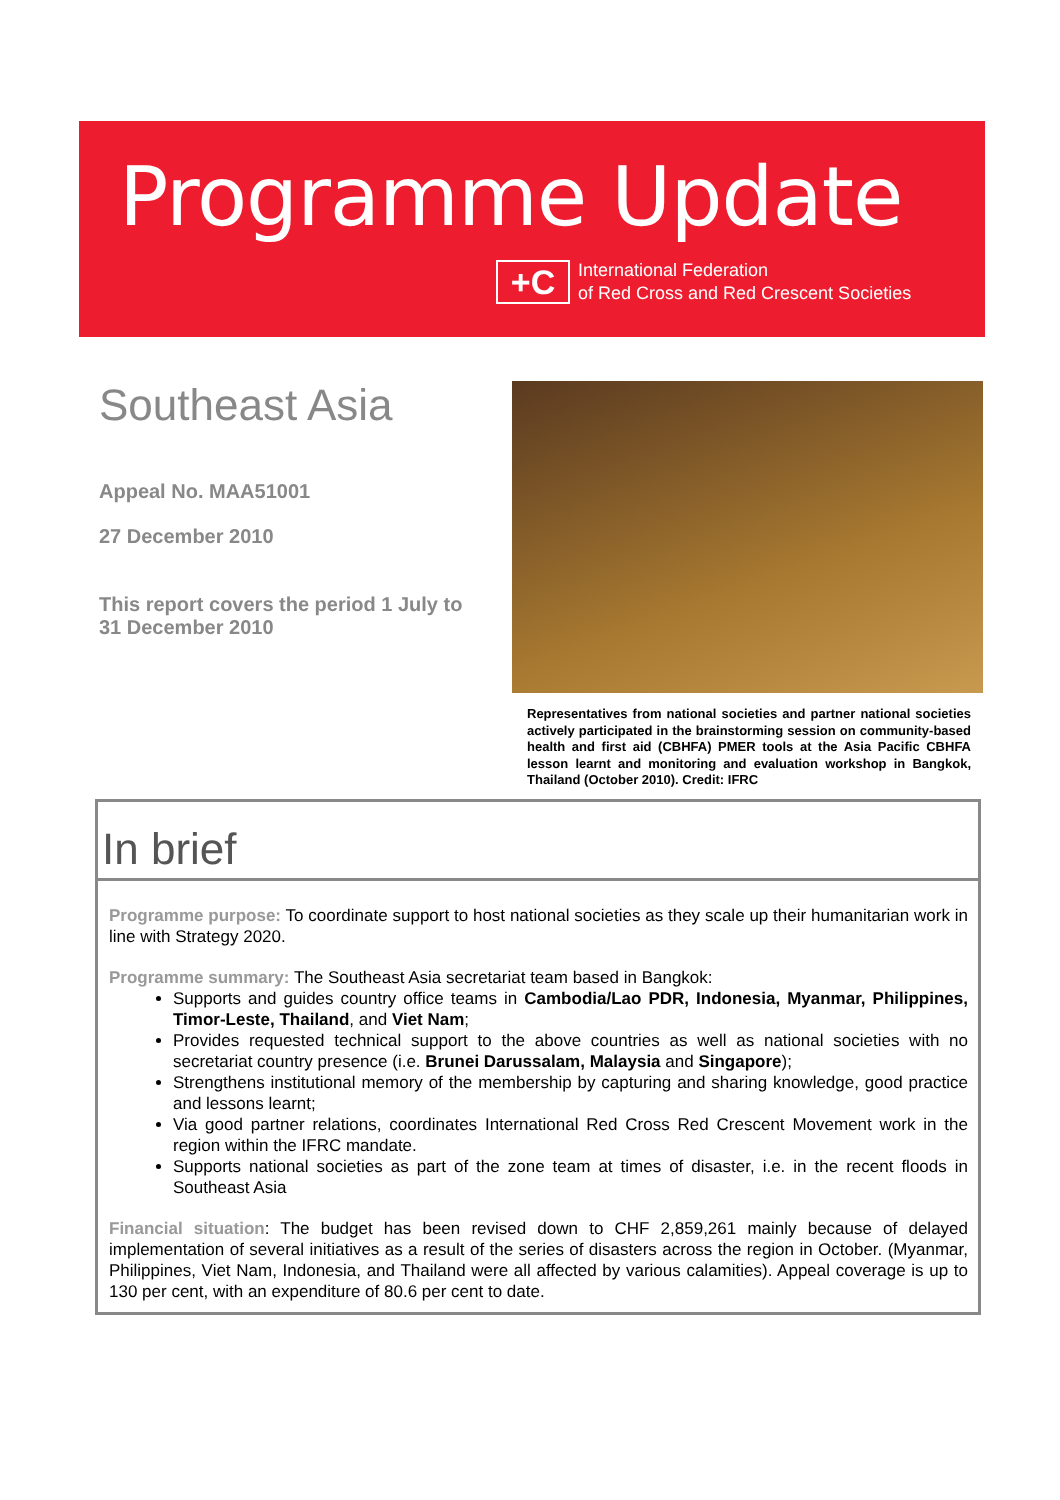Programme Update
+C
International Federation
of Red Cross and Red Crescent Societies
Southeast Asia
Appeal No. MAA51001
27 December 2010
This report covers the period 1 July to 31 December 2010
Representatives from national societies and partner national societies actively participated in the brainstorming session on community-based health and first aid (CBHFA) PMER tools at the Asia Pacific CBHFA lesson learnt and monitoring and evaluation workshop in Bangkok, Thailand (October 2010). Credit: IFRC
In brief
Programme purpose: To coordinate support to host national societies as they scale up their humanitarian work in line with Strategy 2020.
Programme summary: The Southeast Asia secretariat team based in Bangkok:
Supports and guides country office teams in Cambodia/Lao PDR, Indonesia, Myanmar, Philippines, Timor-Leste, Thailand, and Viet Nam;
Provides requested technical support to the above countries as well as national societies with no secretariat country presence (i.e. Brunei Darussalam, Malaysia and Singapore);
Strengthens institutional memory of the membership by capturing and sharing knowledge, good practice and lessons learnt;
Via good partner relations, coordinates International Red Cross Red Crescent Movement work in the region within the IFRC mandate.
Supports national societies as part of the zone team at times of disaster, i.e. in the recent floods in Southeast Asia
Financial situation: The budget has been revised down to CHF 2,859,261 mainly because of delayed implementation of several initiatives as a result of the series of disasters across the region in October. (Myanmar, Philippines, Viet Nam, Indonesia, and Thailand were all affected by various calamities). Appeal coverage is up to 130 per cent, with an expenditure of 80.6 per cent to date.